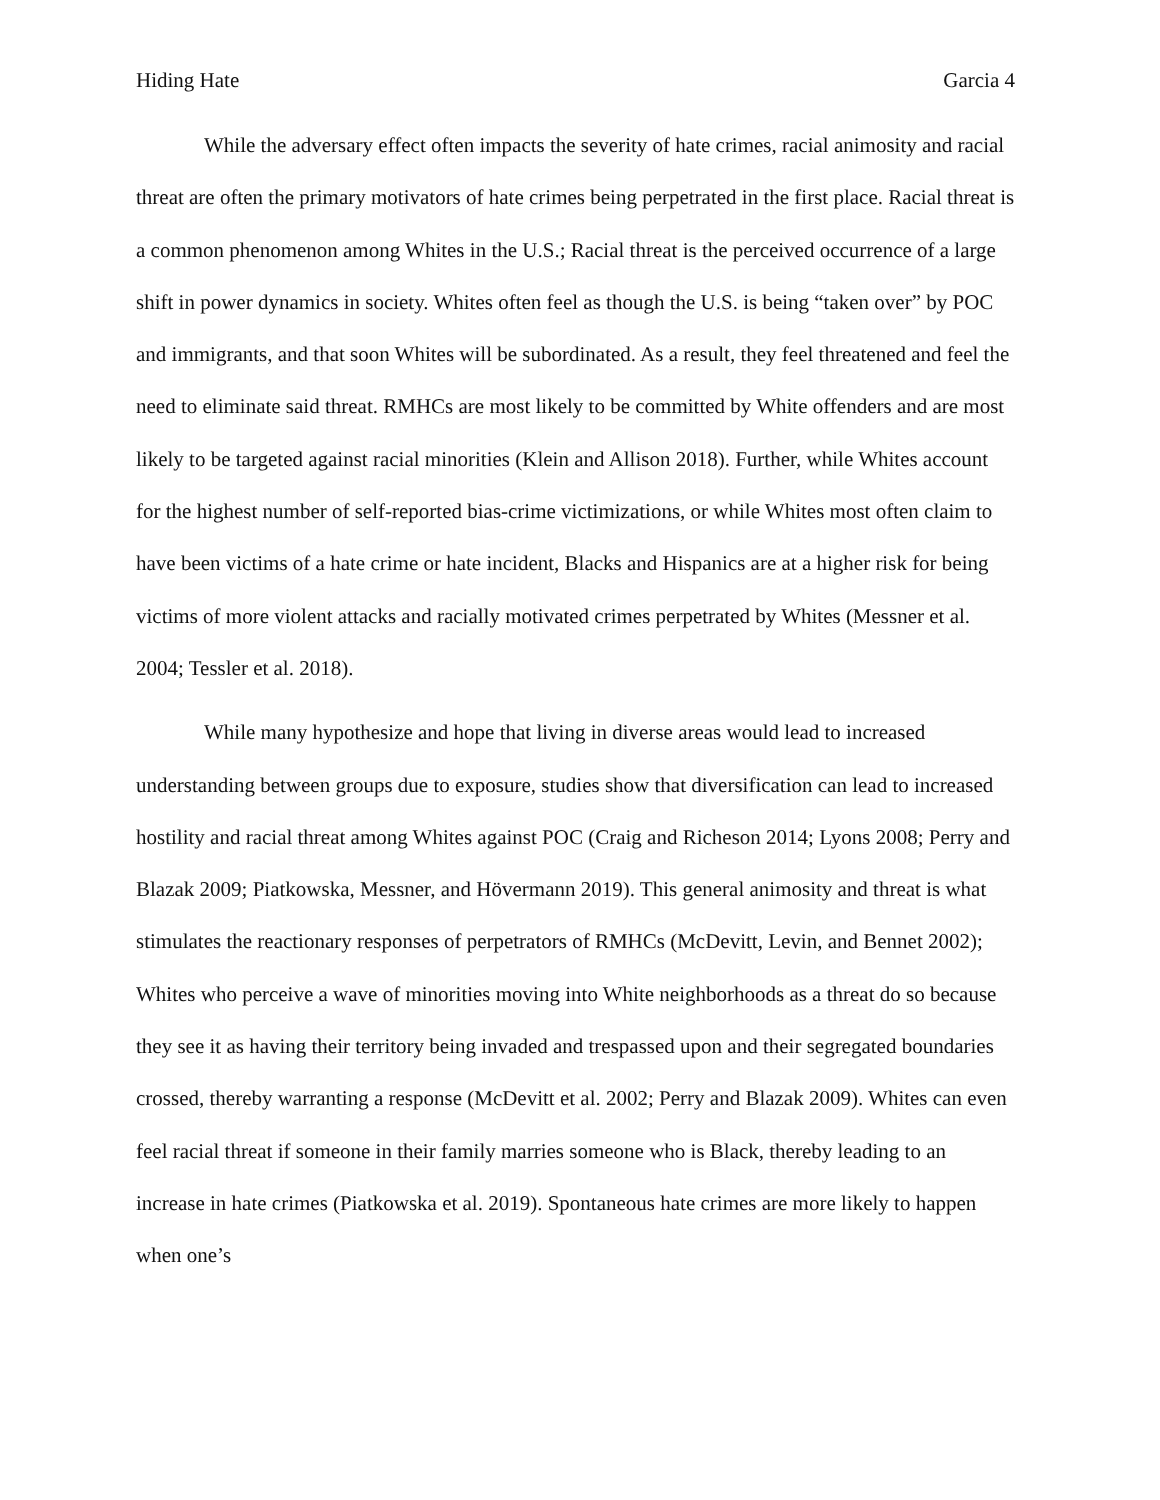Hiding Hate Garcia 4
While the adversary effect often impacts the severity of hate crimes, racial animosity and racial threat are often the primary motivators of hate crimes being perpetrated in the first place. Racial threat is a common phenomenon among Whites in the U.S.; Racial threat is the perceived occurrence of a large shift in power dynamics in society. Whites often feel as though the U.S. is being “taken over” by POC and immigrants, and that soon Whites will be subordinated. As a result, they feel threatened and feel the need to eliminate said threat. RMHCs are most likely to be committed by White offenders and are most likely to be targeted against racial minorities (Klein and Allison 2018). Further, while Whites account for the highest number of self-reported bias-crime victimizations, or while Whites most often claim to have been victims of a hate crime or hate incident, Blacks and Hispanics are at a higher risk for being victims of more violent attacks and racially motivated crimes perpetrated by Whites (Messner et al. 2004; Tessler et al. 2018).
While many hypothesize and hope that living in diverse areas would lead to increased understanding between groups due to exposure, studies show that diversification can lead to increased hostility and racial threat among Whites against POC (Craig and Richeson 2014; Lyons 2008; Perry and Blazak 2009; Piatkowska, Messner, and Hövermann 2019). This general animosity and threat is what stimulates the reactionary responses of perpetrators of RMHCs (McDevitt, Levin, and Bennet 2002); Whites who perceive a wave of minorities moving into White neighborhoods as a threat do so because they see it as having their territory being invaded and trespassed upon and their segregated boundaries crossed, thereby warranting a response (McDevitt et al. 2002; Perry and Blazak 2009). Whites can even feel racial threat if someone in their family marries someone who is Black, thereby leading to an increase in hate crimes (Piatkowska et al. 2019). Spontaneous hate crimes are more likely to happen when one’s